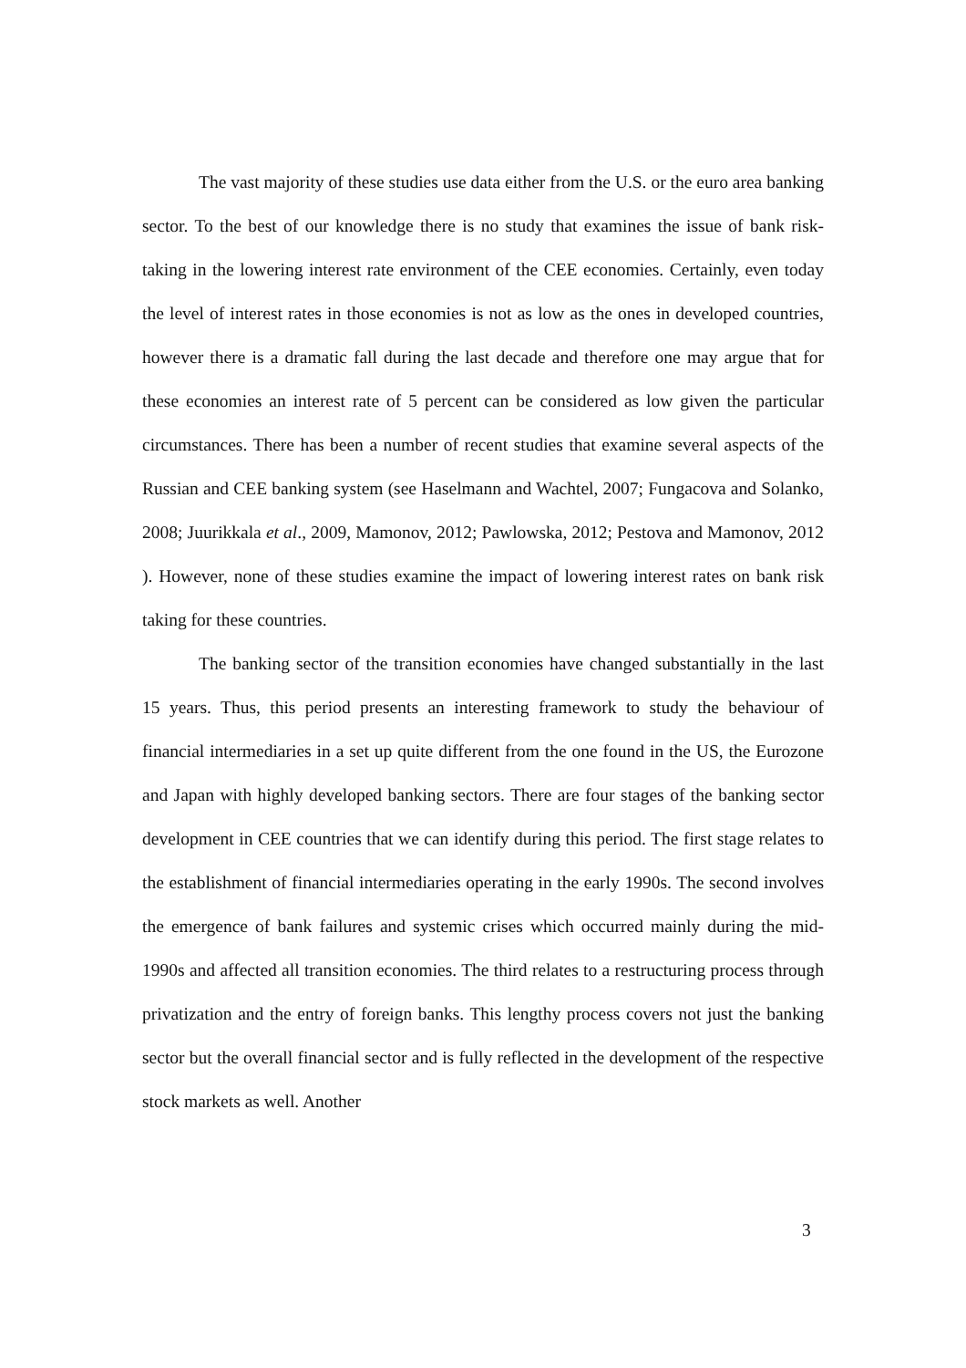The vast majority of these studies use data either from the U.S. or the euro area banking sector. To the best of our knowledge there is no study that examines the issue of bank risk-taking in the lowering interest rate environment of the CEE economies. Certainly, even today the level of interest rates in those economies is not as low as the ones in developed countries, however there is a dramatic fall during the last decade and therefore one may argue that for these economies an interest rate of 5 percent can be considered as low given the particular circumstances. There has been a number of recent studies that examine several aspects of the Russian and CEE banking system (see Haselmann and Wachtel, 2007; Fungacova and Solanko, 2008; Juurikkala et al., 2009, Mamonov, 2012; Pawlowska, 2012; Pestova and Mamonov, 2012 ). However, none of these studies examine the impact of lowering interest rates on bank risk taking for these countries.
The banking sector of the transition economies have changed substantially in the last 15 years. Thus, this period presents an interesting framework to study the behaviour of financial intermediaries in a set up quite different from the one found in the US, the Eurozone and Japan with highly developed banking sectors. There are four stages of the banking sector development in CEE countries that we can identify during this period. The first stage relates to the establishment of financial intermediaries operating in the early 1990s. The second involves the emergence of bank failures and systemic crises which occurred mainly during the mid-1990s and affected all transition economies. The third relates to a restructuring process through privatization and the entry of foreign banks. This lengthy process covers not just the banking sector but the overall financial sector and is fully reflected in the development of the respective stock markets as well. Another
3